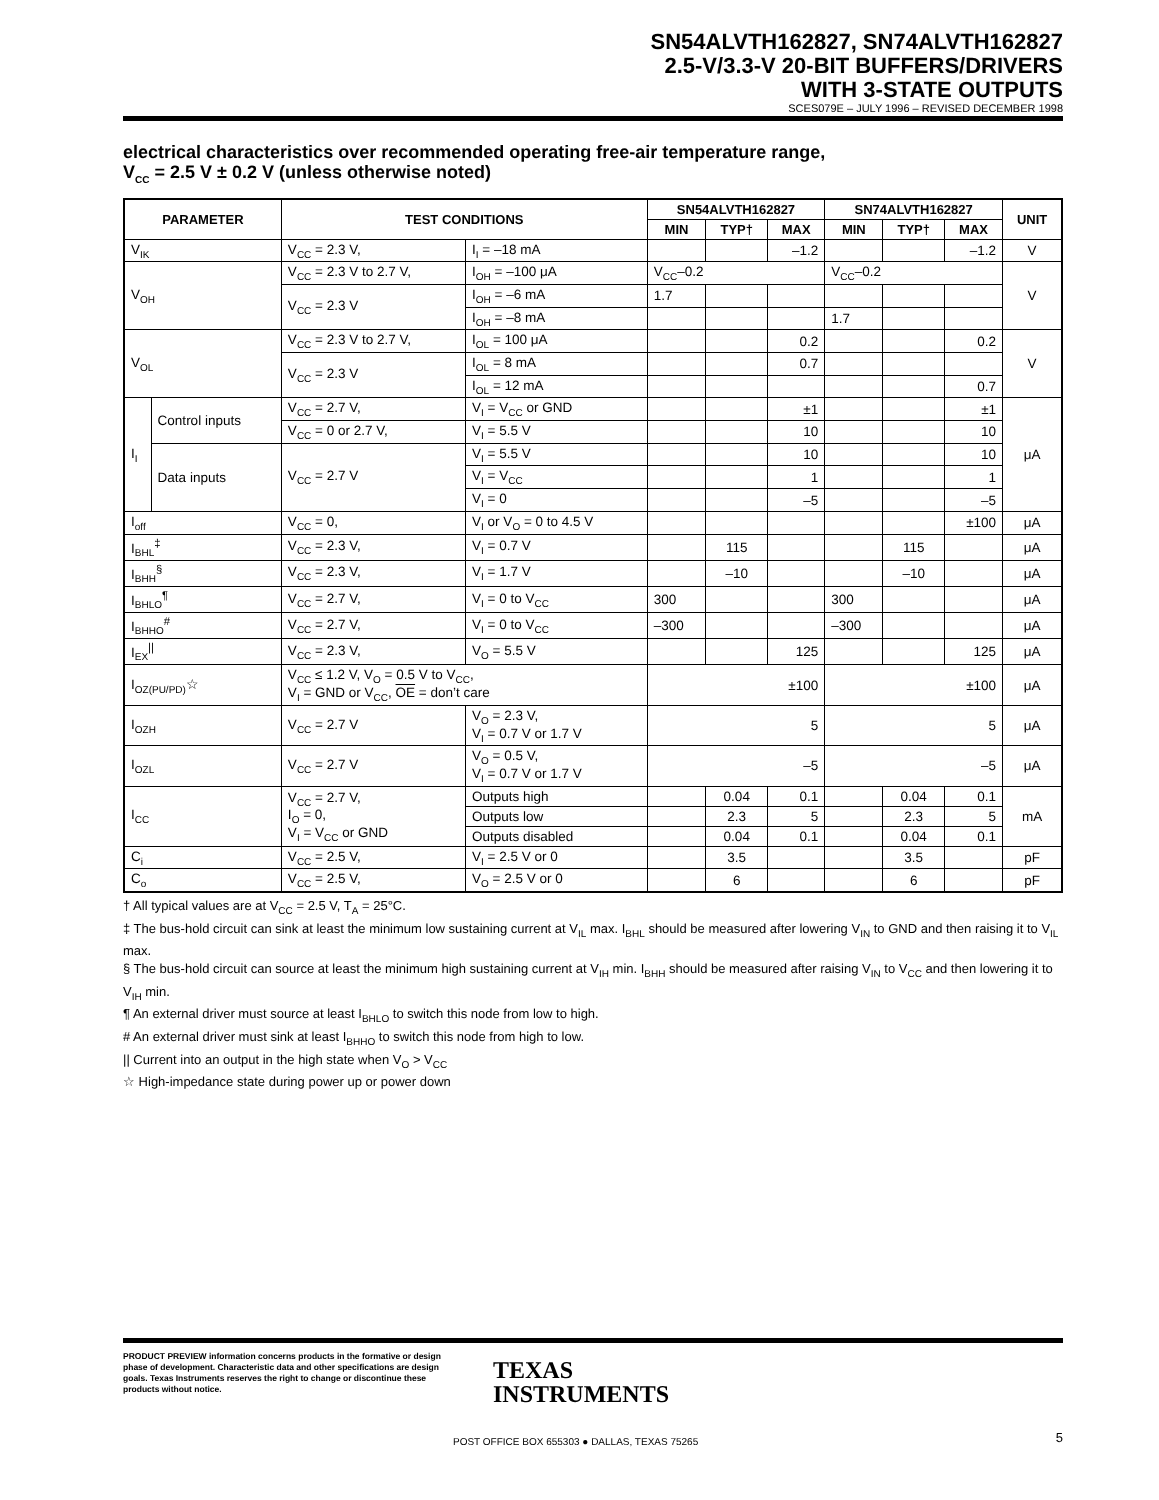SN54ALVTH162827, SN74ALVTH162827
2.5-V/3.3-V 20-BIT BUFFERS/DRIVERS
WITH 3-STATE OUTPUTS
SCES079E – JULY 1996 – REVISED DECEMBER 1998
electrical characteristics over recommended operating free-air temperature range,
V<sub>CC</sub> = 2.5 V ± 0.2 V (unless otherwise noted)
| PARAMETER | | TEST CONDITIONS | | SN54ALVTH162827 | | | SN74ALVTH162827 | | | UNIT |
| --- | --- | --- | --- | --- | --- | --- | --- | --- | --- | --- |
| | | | | MIN | TYP† | MAX | MIN | TYP† | MAX | |
| V<sub>IK</sub> | | V<sub>CC</sub> = 2.3 V, | I<sub>I</sub> = –18 mA | | | –1.2 | | | –1.2 | V |
| V<sub>OH</sub> | | V<sub>CC</sub> = 2.3 V to 2.7 V, | I<sub>OH</sub> = –100 μA | V<sub>CC</sub>–0.2 | | | V<sub>CC</sub>–0.2 | | | V |
| | | V<sub>CC</sub> = 2.3 V | I<sub>OH</sub> = –6 mA | 1.7 | | | | | | |
| | | | I<sub>OH</sub> = –8 mA | | | | 1.7 | | | |
| V<sub>OL</sub> | | V<sub>CC</sub> = 2.3 V to 2.7 V, | I<sub>OL</sub> = 100 μA | | | 0.2 | | | 0.2 | V |
| | | V<sub>CC</sub> = 2.3 V | I<sub>OL</sub> = 8 mA | | | 0.7 | | | | |
| | | | I<sub>OL</sub> = 12 mA | | | | | | 0.7 | |
| I<sub>I</sub> | Control inputs | V<sub>CC</sub> = 2.7 V, | V<sub>I</sub> = V<sub>CC</sub> or GND | | | ±1 | | | ±1 | μA |
| | | V<sub>CC</sub> = 0 or 2.7 V, | V<sub>I</sub> = 5.5 V | | | 10 | | | 10 | |
| | Data inputs | V<sub>CC</sub> = 2.7 V | V<sub>I</sub> = 5.5 V | | | 10 | | | 10 | |
| | | | V<sub>I</sub> = V<sub>CC</sub> | | | 1 | | | 1 | |
| | | | V<sub>I</sub> = 0 | | | –5 | | | –5 | |
| I<sub>off</sub> | | V<sub>CC</sub> = 0, | V<sub>I</sub> or V<sub>O</sub> = 0 to 4.5 V | | | | | | ±100 | μA |
| I<sub>BHL</sub><sup>‡</sup> | | V<sub>CC</sub> = 2.3 V, | V<sub>I</sub> = 0.7 V | | 115 | | | 115 | | μA |
| I<sub>BHH</sub><sup>§</sup> | | V<sub>CC</sub> = 2.3 V, | V<sub>I</sub> = 1.7 V | | –10 | | | –10 | | μA |
| I<sub>BHLO</sub><sup>¶</sup> | | V<sub>CC</sub> = 2.7 V, | V<sub>I</sub> = 0 to V<sub>CC</sub> | 300 | | | 300 | | | μA |
| I<sub>BHHO</sub><sup>#</sup> | | V<sub>CC</sub> = 2.7 V, | V<sub>I</sub> = 0 to V<sub>CC</sub> | –300 | | | –300 | | | μA |
| I<sub>EX</sub><sup>//</sup> | | V<sub>CC</sub> = 2.3 V, | V<sub>O</sub> = 5.5 V | | | 125 | | | 125 | μA |
| I<sub>OZ(PU/PD)</sub>☆ | | V<sub>CC</sub> ≤ 1.2 V, V<sub>O</sub> = 0.5 V to V<sub>CC</sub>, V<sub>I</sub> = GND or V<sub>CC</sub>, OE = don’t care | | ±100 | | | ±100 | | | μA |
| I<sub>OZH</sub> | | V<sub>CC</sub> = 2.7 V | V<sub>O</sub> = 2.3 V, V<sub>I</sub> = 0.7 V or 1.7 V | 5 | | | 5 | | | μA |
| I<sub>OZL</sub> | | V<sub>CC</sub> = 2.7 V | V<sub>O</sub> = 0.5 V, V<sub>I</sub> = 0.7 V or 1.7 V | –5 | | | –5 | | | μA |
| I<sub>CC</sub> | | V<sub>CC</sub> = 2.7 V, I<sub>O</sub> = 0, V<sub>I</sub> = V<sub>CC</sub> or GND | Outputs high | | 0.04 | 0.1 | | 0.04 | 0.1 | mA |
| | | | Outputs low | | 2.3 | 5 | | 2.3 | 5 | |
| | | | Outputs disabled | | 0.04 | 0.1 | | 0.04 | 0.1 | |
| C<sub>i</sub> | | V<sub>CC</sub> = 2.5 V, | V<sub>I</sub> = 2.5 V or 0 | | 3.5 | | | 3.5 | | pF |
| C<sub>o</sub> | | V<sub>CC</sub> = 2.5 V, | V<sub>O</sub> = 2.5 V or 0 | | 6 | | | 6 | | pF |
† All typical values are at V<sub>CC</sub> = 2.5 V, T<sub>A</sub> = 25°C.
‡ The bus-hold circuit can sink at least the minimum low sustaining current at V<sub>IL</sub> max. I<sub>BHL</sub> should be measured after lowering V<sub>IN</sub> to GND and then raising it to V<sub>IL</sub> max.
§ The bus-hold circuit can source at least the minimum high sustaining current at V<sub>IH</sub> min. I<sub>BHH</sub> should be measured after raising V<sub>IN</sub> to V<sub>CC</sub> and then lowering it to V<sub>IH</sub> min.
¶ An external driver must source at least I<sub>BHLO</sub> to switch this node from low to high.
# An external driver must sink at least I<sub>BHHO</sub> to switch this node from high to low.
|| Current into an output in the high state when V<sub>O</sub> > V<sub>CC</sub>
☆ High-impedance state during power up or power down
PRODUCT PREVIEW information concerns products in the formative or design phase of development. Characteristic data and other specifications are design goals. Texas Instruments reserves the right to change or discontinue these products without notice.
TEXAS
INSTRUMENTS
POST OFFICE BOX 655303 ● DALLAS, TEXAS 75265
5